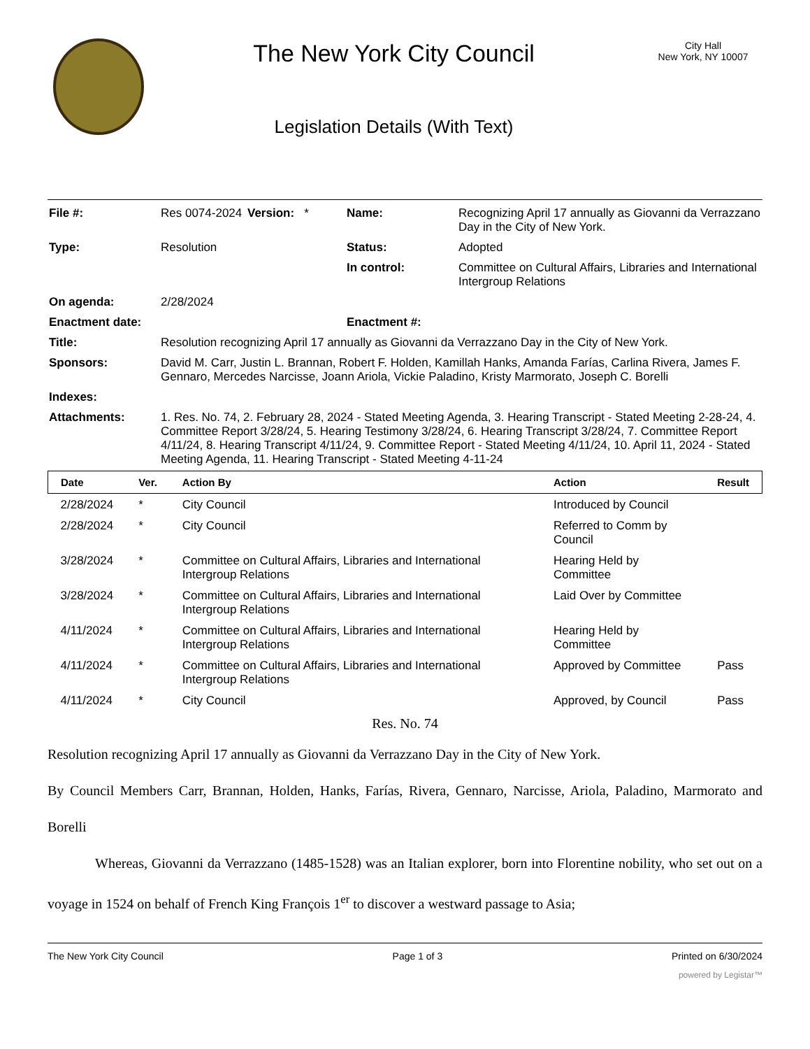The New York City Council
Legislation Details (With Text)
City Hall
New York, NY 10007
| File #: | Res 0074-2024 | Version: * | Name: | Recognizing April 17 annually as Giovanni da Verrazzano Day in the City of New York. |
| Type: | Resolution | | Status: | Adopted |
| | | | In control: | Committee on Cultural Affairs, Libraries and International Intergroup Relations |
| On agenda: | 2/28/2024 | | | |
| Enactment date: | | | Enactment #: | |
| Title: | Resolution recognizing April 17 annually as Giovanni da Verrazzano Day in the City of New York. | | | |
| Sponsors: | David M. Carr, Justin L. Brannan, Robert F. Holden, Kamillah Hanks, Amanda Farías, Carlina Rivera, James F. Gennaro, Mercedes Narcisse, Joann Ariola, Vickie Paladino, Kristy Marmorato, Joseph C. Borelli | | | |
| Indexes: | | | | |
| Attachments: | 1. Res. No. 74, 2. February 28, 2024 - Stated Meeting Agenda, 3. Hearing Transcript - Stated Meeting 2-28-24, 4. Committee Report 3/28/24, 5. Hearing Testimony 3/28/24, 6. Hearing Transcript 3/28/24, 7. Committee Report 4/11/24, 8. Hearing Transcript 4/11/24, 9. Committee Report - Stated Meeting 4/11/24, 10. April 11, 2024 - Stated Meeting Agenda, 11. Hearing Transcript - Stated Meeting 4-11-24 | | | |
| Date | Ver. | Action By | Action | Result |
| --- | --- | --- | --- | --- |
| 2/28/2024 | * | City Council | Introduced by Council | |
| 2/28/2024 | * | City Council | Referred to Comm by Council | |
| 3/28/2024 | * | Committee on Cultural Affairs, Libraries and International Intergroup Relations | Hearing Held by Committee | |
| 3/28/2024 | * | Committee on Cultural Affairs, Libraries and International Intergroup Relations | Laid Over by Committee | |
| 4/11/2024 | * | Committee on Cultural Affairs, Libraries and International Intergroup Relations | Hearing Held by Committee | |
| 4/11/2024 | * | Committee on Cultural Affairs, Libraries and International Intergroup Relations | Approved by Committee | Pass |
| 4/11/2024 | * | City Council | Approved, by Council | Pass |
Res. No. 74
Resolution recognizing April 17 annually as Giovanni da Verrazzano Day in the City of New York.
By Council Members Carr, Brannan, Holden, Hanks, Farías, Rivera, Gennaro, Narcisse, Ariola, Paladino, Marmorato and Borelli
Whereas, Giovanni da Verrazzano (1485-1528) was an Italian explorer, born into Florentine nobility, who set out on a voyage in 1524 on behalf of French King François 1<sup>er</sup> to discover a westward passage to Asia;
The New York City Council Page 1 of 3 Printed on 6/30/2024
powered by Legistar™